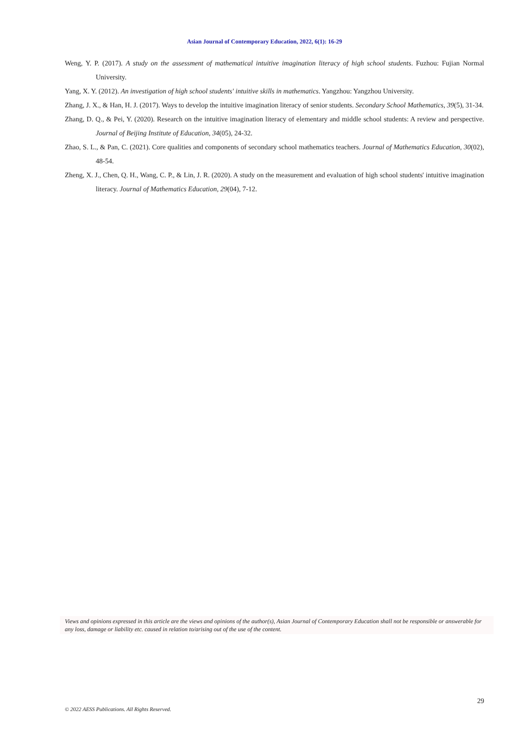Asian Journal of Contemporary Education, 2022, 6(1): 16-29
Weng, Y. P. (2017). A study on the assessment of mathematical intuitive imagination literacy of high school students. Fuzhou: Fujian Normal University.
Yang, X. Y. (2012). An investigation of high school students' intuitive skills in mathematics. Yangzhou: Yangzhou University.
Zhang, J. X., & Han, H. J. (2017). Ways to develop the intuitive imagination literacy of senior students. Secondary School Mathematics, 39(5), 31-34.
Zhang, D. Q., & Pei, Y. (2020). Research on the intuitive imagination literacy of elementary and middle school students: A review and perspective. Journal of Beijing Institute of Education, 34(05), 24-32.
Zhao, S. L., & Pan, C. (2021). Core qualities and components of secondary school mathematics teachers. Journal of Mathematics Education, 30(02), 48-54.
Zheng, X. J., Chen, Q. H., Wang, C. P., & Lin, J. R. (2020). A study on the measurement and evaluation of high school students' intuitive imagination literacy. Journal of Mathematics Education, 29(04), 7-12.
Views and opinions expressed in this article are the views and opinions of the author(s), Asian Journal of Contemporary Education shall not be responsible or answerable for any loss, damage or liability etc. caused in relation to/arising out of the use of the content.
29
© 2022 AESS Publications. All Rights Reserved.